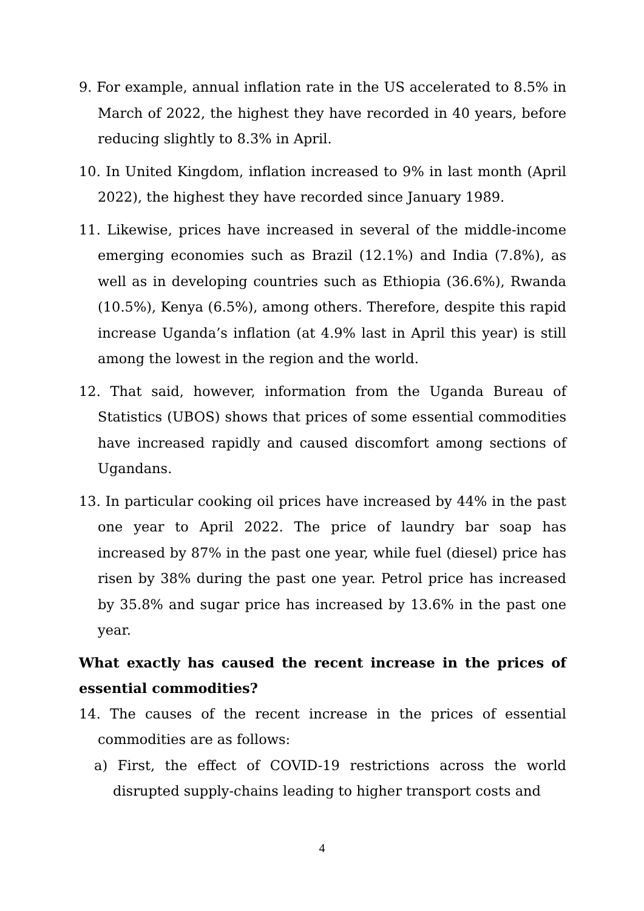9. For example, annual inflation rate in the US accelerated to 8.5% in March of 2022, the highest they have recorded in 40 years, before reducing slightly to 8.3% in April.
10. In United Kingdom, inflation increased to 9% in last month (April 2022), the highest they have recorded since January 1989.
11. Likewise, prices have increased in several of the middle-income emerging economies such as Brazil (12.1%) and India (7.8%), as well as in developing countries such as Ethiopia (36.6%), Rwanda (10.5%), Kenya (6.5%), among others. Therefore, despite this rapid increase Uganda’s inflation (at 4.9% last in April this year) is still among the lowest in the region and the world.
12. That said, however, information from the Uganda Bureau of Statistics (UBOS) shows that prices of some essential commodities have increased rapidly and caused discomfort among sections of Ugandans.
13. In particular cooking oil prices have increased by 44% in the past one year to April 2022. The price of laundry bar soap has increased by 87% in the past one year, while fuel (diesel) price has risen by 38% during the past one year. Petrol price has increased by 35.8% and sugar price has increased by 13.6% in the past one year.
What exactly has caused the recent increase in the prices of essential commodities?
14. The causes of the recent increase in the prices of essential commodities are as follows:
a) First, the effect of COVID-19 restrictions across the world disrupted supply-chains leading to higher transport costs and
4